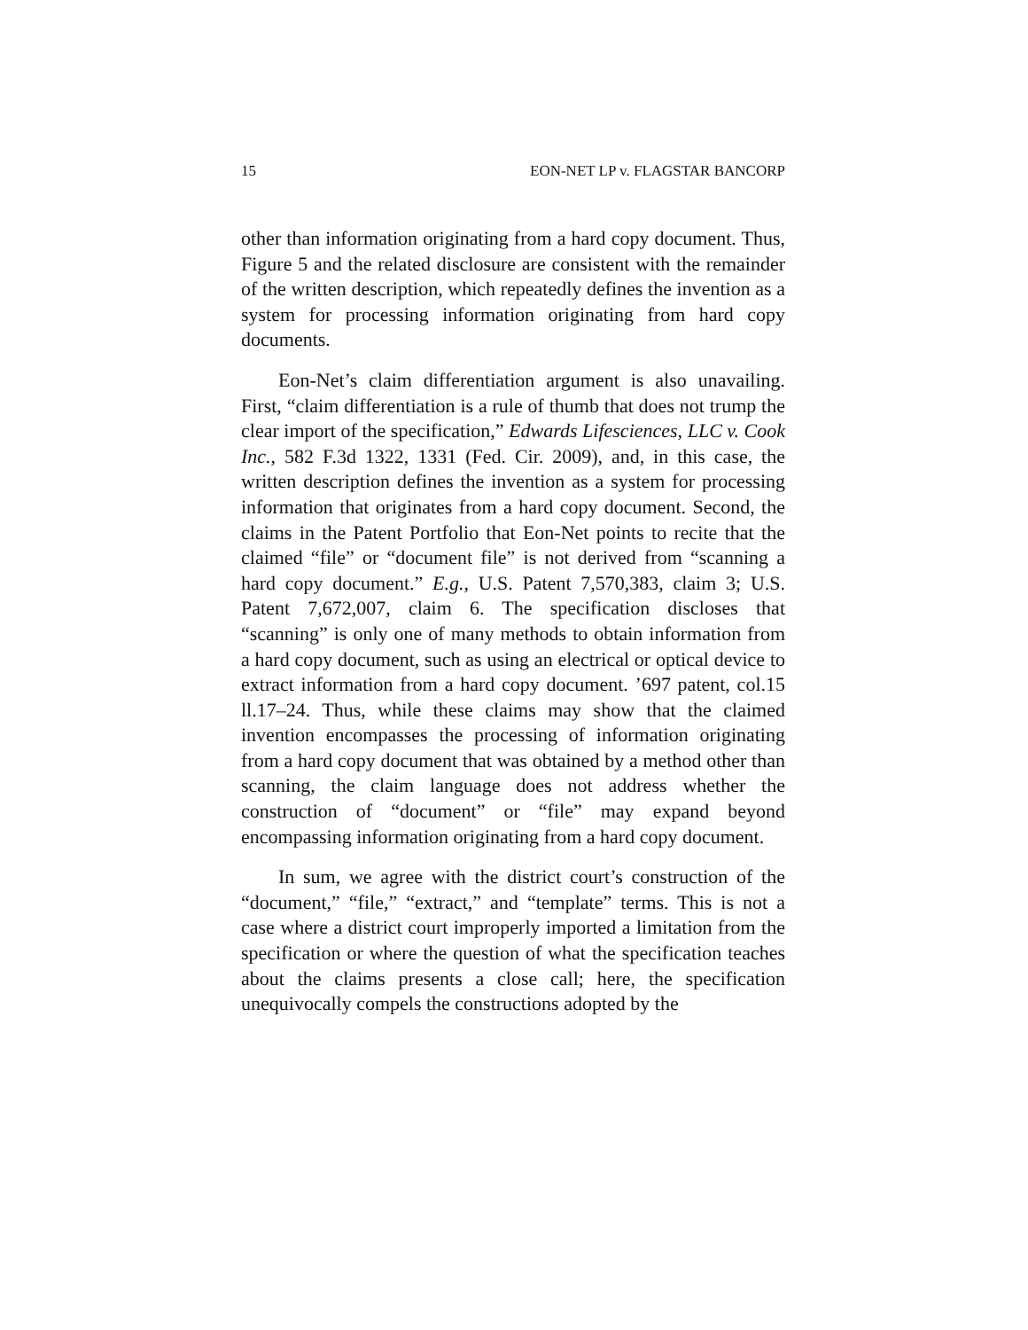15 EON-NET LP v. FLAGSTAR BANCORP
other than information originating from a hard copy document. Thus, Figure 5 and the related disclosure are consistent with the remainder of the written description, which repeatedly defines the invention as a system for processing information originating from hard copy documents.
Eon-Net’s claim differentiation argument is also unavailing. First, “claim differentiation is a rule of thumb that does not trump the clear import of the specification,” Edwards Lifesciences, LLC v. Cook Inc., 582 F.3d 1322, 1331 (Fed. Cir. 2009), and, in this case, the written description defines the invention as a system for processing information that originates from a hard copy document. Second, the claims in the Patent Portfolio that Eon-Net points to recite that the claimed “file” or “document file” is not derived from “scanning a hard copy document.” E.g., U.S. Patent 7,570,383, claim 3; U.S. Patent 7,672,007, claim 6. The specification discloses that “scanning” is only one of many methods to obtain information from a hard copy document, such as using an electrical or optical device to extract information from a hard copy document. ’697 patent, col.15 ll.17–24. Thus, while these claims may show that the claimed invention encompasses the processing of information originating from a hard copy document that was obtained by a method other than scanning, the claim language does not address whether the construction of “document” or “file” may expand beyond encompassing information originating from a hard copy document.
In sum, we agree with the district court’s construction of the “document,” “file,” “extract,” and “template” terms. This is not a case where a district court improperly imported a limitation from the specification or where the question of what the specification teaches about the claims presents a close call; here, the specification unequivocally compels the constructions adopted by the